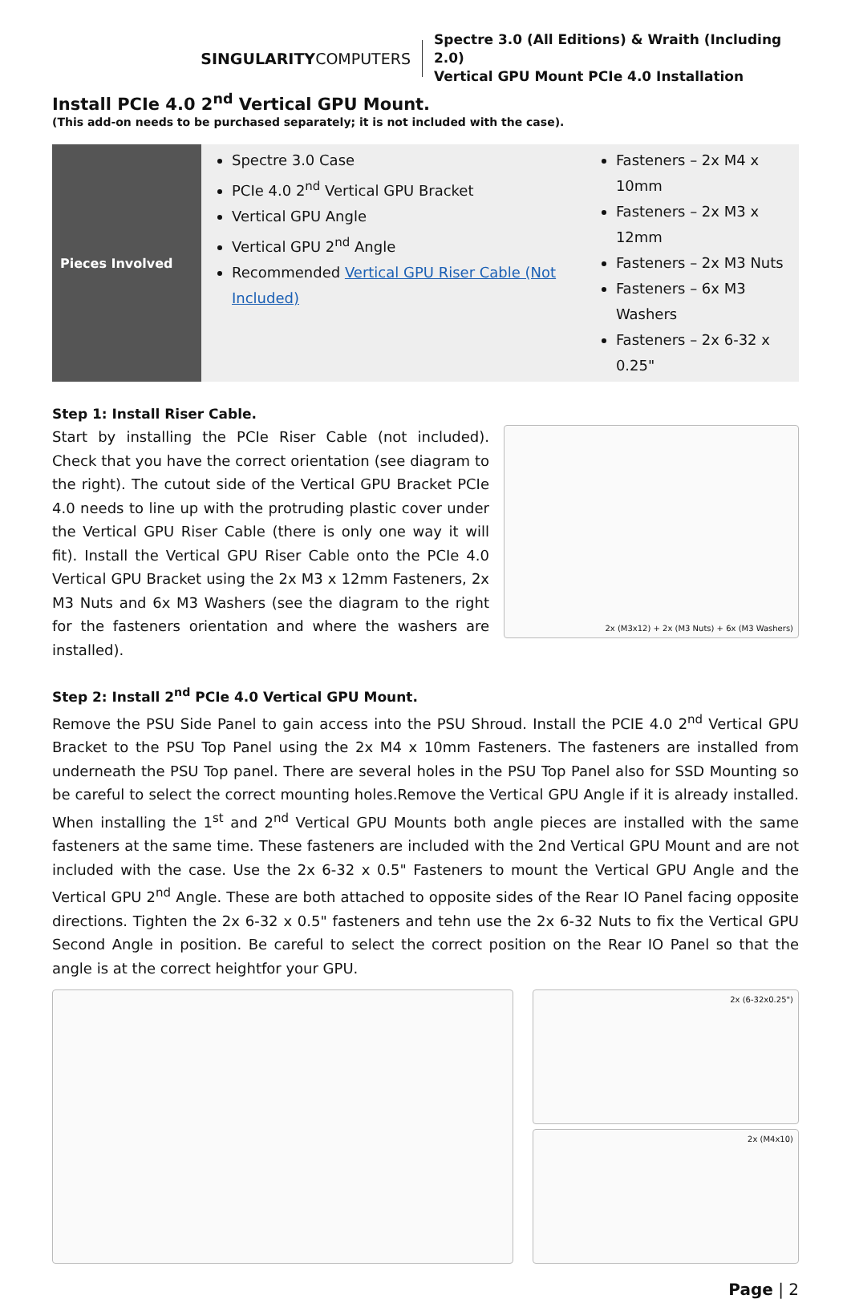SINGULARITY COMPUTERS
Spectre 3.0 (All Editions) & Wraith (Including 2.0)
Vertical GPU Mount PCIe 4.0 Installation
Install PCIe 4.0 2<sup>nd</sup> Vertical GPU Mount.
(This add-on needs to be purchased separately; it is not included with the case).
| Pieces Involved | Spectre 3.0 Case PCIe 4.0 2<sup>nd</sup> Vertical GPU Bracket Vertical GPU Angle Vertical GPU 2<sup>nd</sup> Angle Recommended Vertical GPU Riser Cable (Not Included) | Fasteners – 2x M4 x 10mm Fasteners – 2x M3 x 12mm Fasteners – 2x M3 Nuts Fasteners – 6x M3 Washers Fasteners – 2x 6-32 x 0.25" |
Step 1: Install Riser Cable.
Start by installing the PCIe Riser Cable (not included). Check that you have the correct orientation (see diagram to the right). The cutout side of the Vertical GPU Bracket PCIe 4.0 needs to line up with the protruding plastic cover under the Vertical GPU Riser Cable (there is only one way it will fit). Install the Vertical GPU Riser Cable onto the PCIe 4.0 Vertical GPU Bracket using the 2x M3 x 12mm Fasteners, 2x M3 Nuts and 6x M3 Washers (see the diagram to the right for the fasteners orientation and where the washers are installed).
2x (M3x12) + 2x (M3 Nuts) + 6x (M3 Washers)
Step 2: Install 2<sup>nd</sup> PCIe 4.0 Vertical GPU Mount.
Remove the PSU Side Panel to gain access into the PSU Shroud. Install the PCIE 4.0 2<sup>nd</sup> Vertical GPU Bracket to the PSU Top Panel using the 2x M4 x 10mm Fasteners. The fasteners are installed from underneath the PSU Top panel. There are several holes in the PSU Top Panel also for SSD Mounting so be careful to select the correct mounting holes.Remove the Vertical GPU Angle if it is already installed. When installing the 1<sup>st</sup> and 2<sup>nd</sup> Vertical GPU Mounts both angle pieces are installed with the same fasteners at the same time. These fasteners are included with the 2nd Vertical GPU Mount and are not included with the case. Use the 2x 6-32 x 0.5" Fasteners to mount the Vertical GPU Angle and the Vertical GPU 2<sup>nd</sup> Angle. These are both attached to opposite sides of the Rear IO Panel facing opposite directions. Tighten the 2x 6-32 x 0.5" fasteners and tehn use the 2x 6-32 Nuts to fix the Vertical GPU Second Angle in position. Be careful to select the correct position on the Rear IO Panel so that the angle is at the correct heightfor your GPU.
2x (6-32x0.25")
2x (M4x10)
Page | 2